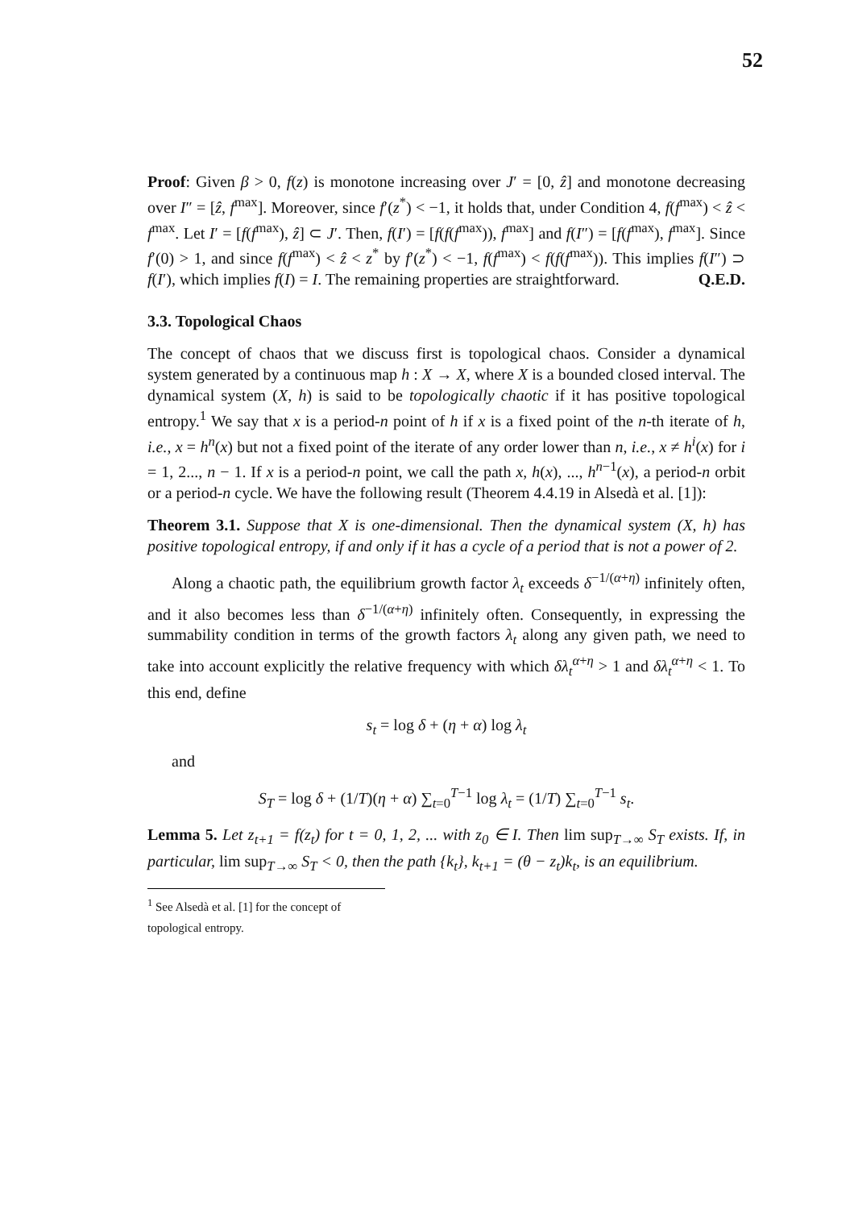52
Proof: Given β > 0, f(z) is monotone increasing over J′ = [0, ẑ] and monotone decreasing over I″ = [ẑ, f<sup>max</sup>]. Moreover, since f′(z<sup>*</sup>) < −1, it holds that, under Condition 4, f(f<sup>max</sup>) < ẑ < f<sup>max</sup>. Let I′ = [f(f<sup>max</sup>), ẑ] ⊂ J′. Then, f(I′) = [f(f(f<sup>max</sup>)), f<sup>max</sup>] and f(I″) = [f(f<sup>max</sup>), f<sup>max</sup>]. Since f′(0) > 1, and since f(f<sup>max</sup>) < ẑ < z<sup>*</sup> by f′(z<sup>*</sup>) < −1, f(f<sup>max</sup>) < f(f(f<sup>max</sup>)). This implies f(I″) ⊃ f(I′), which implies f(I) = I. The remaining properties are straightforward. Q.E.D.
3.3. Topological Chaos
The concept of chaos that we discuss first is topological chaos. Consider a dynamical system generated by a continuous map h : X → X, where X is a bounded closed interval. The dynamical system (X, h) is said to be topologically chaotic if it has positive topological entropy.<sup>1</sup> We say that x is a period-n point of h if x is a fixed point of the n-th iterate of h, i.e., x = h<sup>n</sup>(x) but not a fixed point of the iterate of any order lower than n, i.e., x ≠ h<sup>i</sup>(x) for i = 1, 2..., n − 1. If x is a period-n point, we call the path x, h(x), ..., h<sup>n−1</sup>(x), a period-n orbit or a period-n cycle. We have the following result (Theorem 4.4.19 in Alsedà et al. [1]):
Theorem 3.1. Suppose that X is one-dimensional. Then the dynamical system (X, h) has positive topological entropy, if and only if it has a cycle of a period that is not a power of 2.
Along a chaotic path, the equilibrium growth factor λ<sub>t</sub> exceeds δ<sup>−1/(α+η)</sup> infinitely often, and it also becomes less than δ<sup>−1/(α+η)</sup> infinitely often. Consequently, in expressing the summability condition in terms of the growth factors λ<sub>t</sub> along any given path, we need to take into account explicitly the relative frequency with which δλ<sub>t</sub><sup>α+η</sup> > 1 and δλ<sub>t</sub><sup>α+η</sup> < 1. To this end, define
s<sub>t</sub> = log δ + (η + α) log λ<sub>t</sub>
and
S<sub>T</sub> = log δ + (1/T)(η + α) ∑<sub>t=0</sub><sup>T−1</sup> log λ<sub>t</sub> = (1/T) ∑<sub>t=0</sub><sup>T−1</sup> s<sub>t</sub>.
Lemma 5. Let z<sub>t+1</sub> = f(z<sub>t</sub>) for t = 0, 1, 2, ... with z<sub>0</sub> ∈ I. Then lim sup<sub>T→∞</sub> S<sub>T</sub> exists. If, in particular, lim sup<sub>T→∞</sub> S<sub>T</sub> < 0, then the path {k<sub>t</sub>}, k<sub>t+1</sub> = (θ − z<sub>t</sub>)k<sub>t</sub>, is an equilibrium.
<sup>1</sup> See Alsedà et al. [1] for the concept of topological entropy.